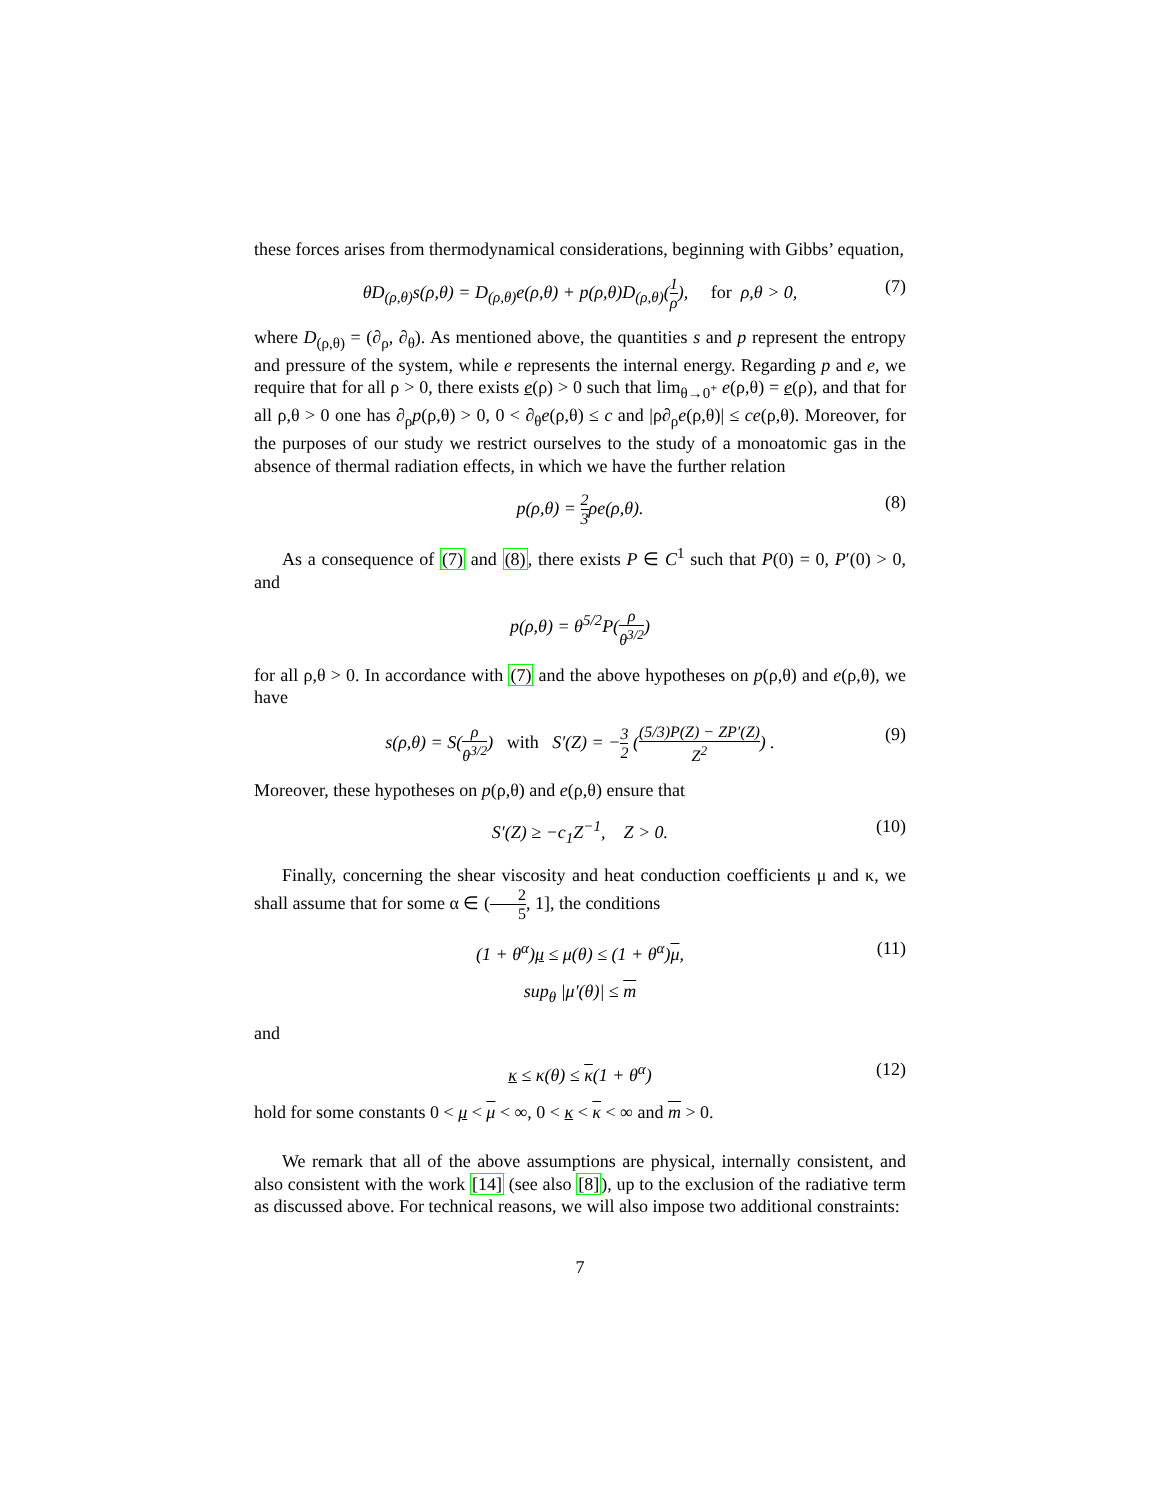these forces arises from thermodynamical considerations, beginning with Gibbs’ equation,
θD<sub>(ρ,θ)</sub>s(ρ,θ) = D<sub>(ρ,θ)</sub>e(ρ,θ) + p(ρ,θ)D<sub>(ρ,θ)</sub>(1 ρ), for ρ,θ > 0, (7)
where D<sub>(ρ,θ)</sub> = (∂<sub>ρ</sub>, ∂<sub>θ</sub>). As mentioned above, the quantities s and p represent the entropy and pressure of the system, while e represents the internal energy. Regarding p and e, we require that for all ρ > 0, there exists e(ρ) > 0 such that lim<sub>θ→0<sup>+</sup></sub> e(ρ,θ) = e(ρ), and that for all ρ,θ > 0 one has ∂<sub>ρ</sub>p(ρ,θ) > 0, 0 < ∂<sub>θ</sub>e(ρ,θ) ≤ c and |ρ∂<sub>ρ</sub>e(ρ,θ)| ≤ ce(ρ,θ). Moreover, for the purposes of our study we restrict ourselves to the study of a monoatomic gas in the absence of thermal radiation effects, in which we have the further relation
p(ρ,θ) = 2 3ρe(ρ,θ). (8)
As a consequence of (7) and (8), there exists P ∈ C<sup>1</sup> such that P(0) = 0, P′(0) > 0, and
p(ρ,θ) = θ<sup>5/2</sup>P(ρ θ<sup>3/2</sup>)
for all ρ,θ > 0. In accordance with (7) and the above hypotheses on p(ρ,θ) and e(ρ,θ), we have
s(ρ,θ) = S(ρ θ<sup>3/2</sup>) with S′(Z) = −3 2 ((5/3)P(Z) − ZP′(Z) Z<sup>2</sup>) . (9)
Moreover, these hypotheses on p(ρ,θ) and e(ρ,θ) ensure that
S′(Z) ≥ −c<sub>1</sub>Z<sup>−1</sup>, Z > 0. (10)
Finally, concerning the shear viscosity and heat conduction coefficients μ and κ, we shall assume that for some α ∈ (2 5, 1], the conditions
(1 + θ<sup>α</sup>)μ ≤ μ(θ) ≤ (1 + θ<sup>α</sup>)μ, (11)
sup<sub>θ</sub> |μ′(θ)| ≤ m
and
κ ≤ κ(θ) ≤ κ(1 + θ<sup>α</sup>) (12)
hold for some constants 0 < μ < μ < ∞, 0 < κ < κ < ∞ and m > 0.
We remark that all of the above assumptions are physical, internally consistent, and also consistent with the work [14] (see also [8]), up to the exclusion of the radiative term as discussed above. For technical reasons, we will also impose two additional constraints:
7